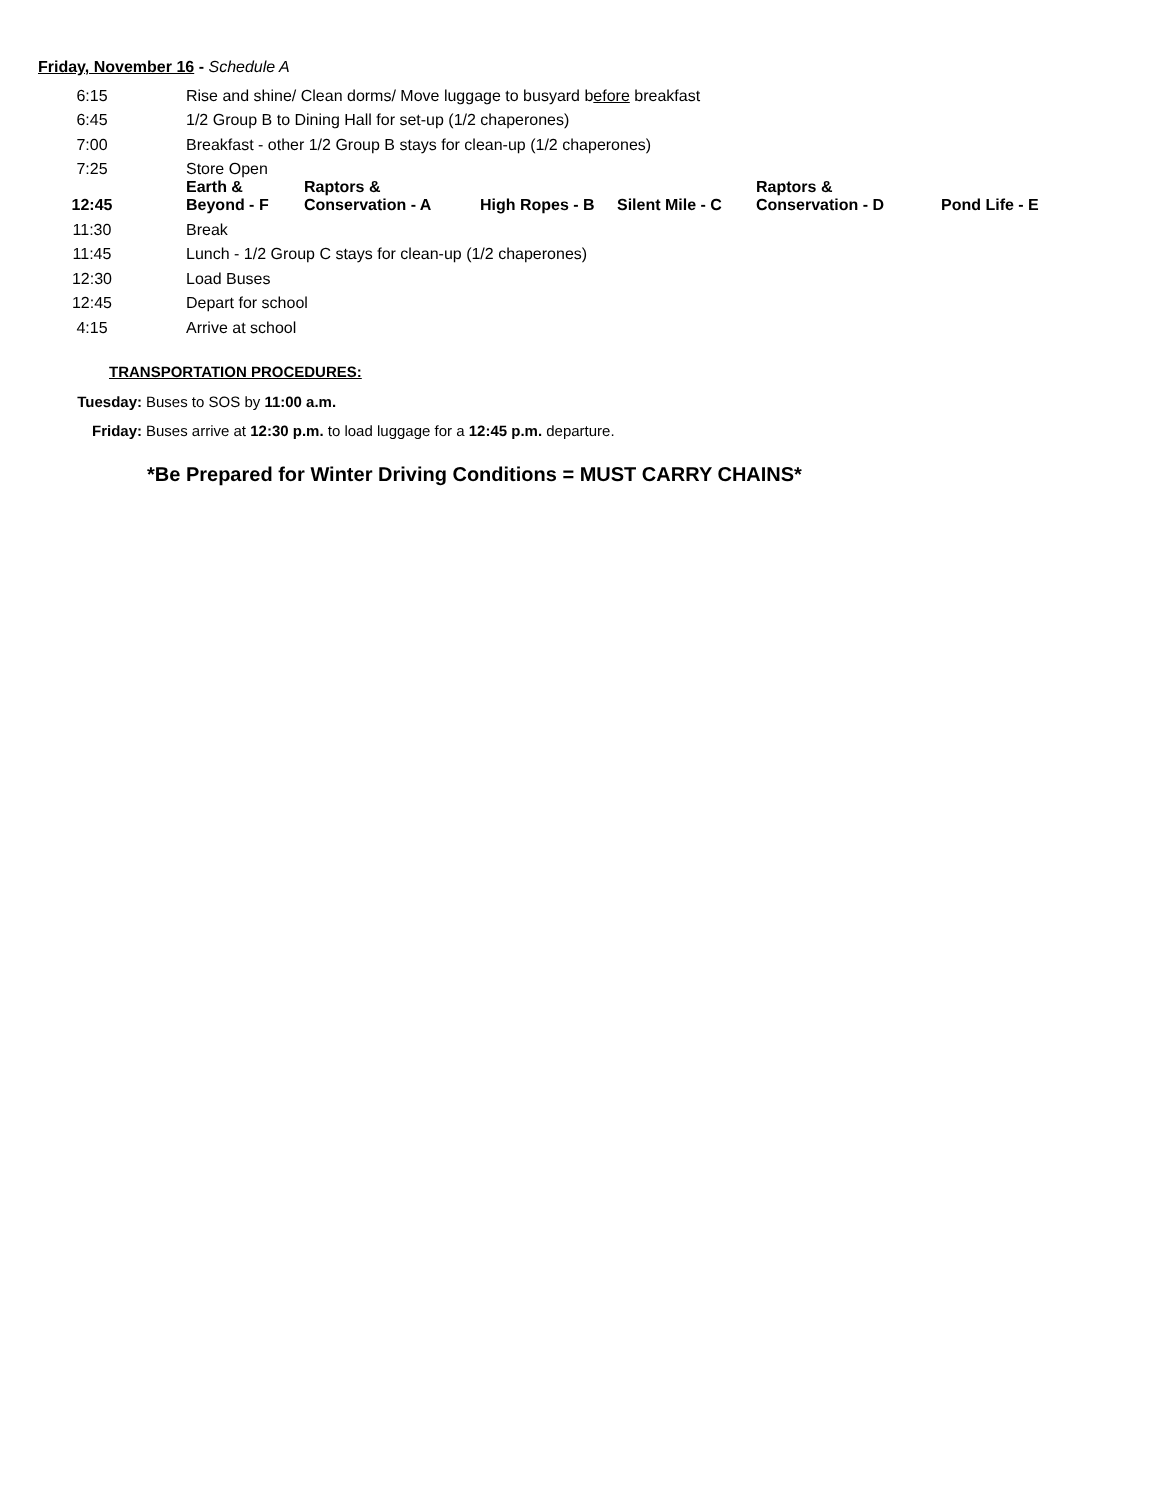Friday, November 16 - Schedule A
| 6:15 | Rise and shine/ Clean dorms/ Move luggage to busyard b efore breakfast | | | | | |
| 6:45 | 1/2 Group B to Dining Hall for set-up (1/2 chaperones) | | | | | |
| 7:00 | Breakfast - other 1/2 Group B stays for clean-up (1/2 chaperones) | | | | | |
| 7:25 | Store Open | | | | | |
| 12:45 | Earth & Beyond - F | Raptors & Conservation - A | High Ropes - B | Silent Mile - C | Raptors & Conservation - D | Pond Life - E |
| 11:30 | Break | | | | | |
| 11:45 | Lunch - 1/2 Group C stays for clean-up (1/2 chaperones) | | | | | |
| 12:30 | Load Buses | | | | | |
| 12:45 | Depart for school | | | | | |
| 4:15 | Arrive at school | | | | | |
TRANSPORTATION PROCEDURES:
| Tuesday: | Buses to SOS by 11:00 a.m. |
| Friday: | Buses arrive at 12:30 p.m. to load luggage for a 12:45 p.m. departure. |
*Be Prepared for Winter Driving Conditions = MUST CARRY CHAINS*